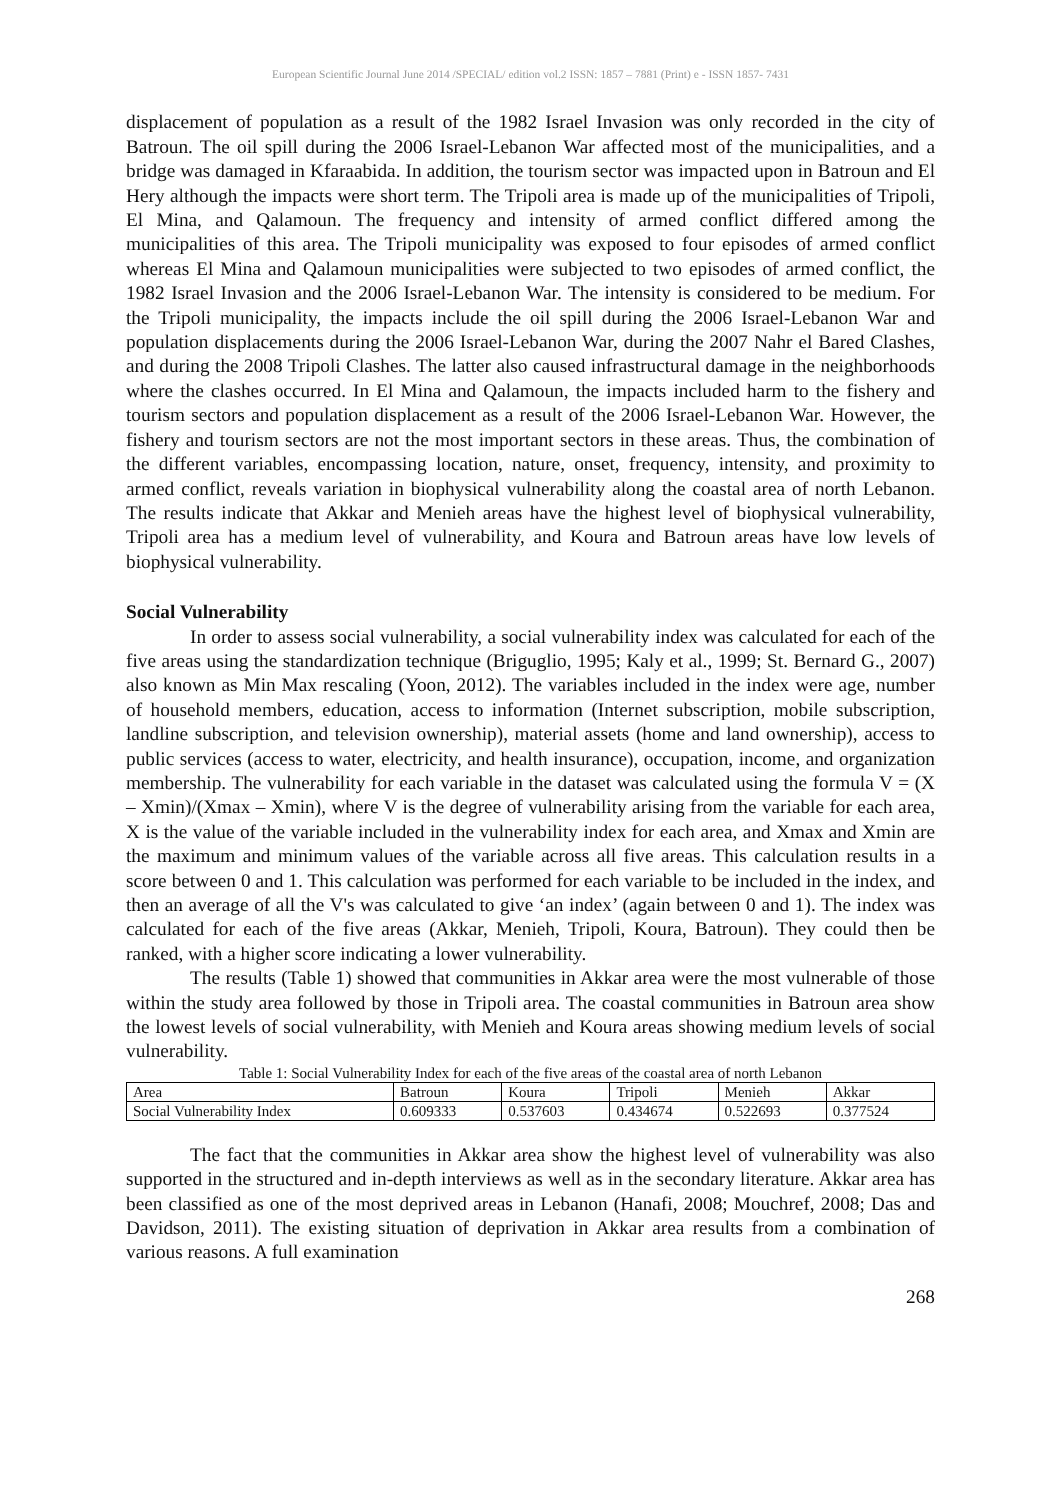European Scientific Journal June 2014 /SPECIAL/ edition vol.2 ISSN: 1857 – 7881 (Print) e - ISSN 1857- 7431
displacement of population as a result of the 1982 Israel Invasion was only recorded in the city of Batroun. The oil spill during the 2006 Israel-Lebanon War affected most of the municipalities, and a bridge was damaged in Kfaraabida. In addition, the tourism sector was impacted upon in Batroun and El Hery although the impacts were short term. The Tripoli area is made up of the municipalities of Tripoli, El Mina, and Qalamoun. The frequency and intensity of armed conflict differed among the municipalities of this area. The Tripoli municipality was exposed to four episodes of armed conflict whereas El Mina and Qalamoun municipalities were subjected to two episodes of armed conflict, the 1982 Israel Invasion and the 2006 Israel-Lebanon War. The intensity is considered to be medium. For the Tripoli municipality, the impacts include the oil spill during the 2006 Israel-Lebanon War and population displacements during the 2006 Israel-Lebanon War, during the 2007 Nahr el Bared Clashes, and during the 2008 Tripoli Clashes. The latter also caused infrastructural damage in the neighborhoods where the clashes occurred. In El Mina and Qalamoun, the impacts included harm to the fishery and tourism sectors and population displacement as a result of the 2006 Israel-Lebanon War. However, the fishery and tourism sectors are not the most important sectors in these areas. Thus, the combination of the different variables, encompassing location, nature, onset, frequency, intensity, and proximity to armed conflict, reveals variation in biophysical vulnerability along the coastal area of north Lebanon. The results indicate that Akkar and Menieh areas have the highest level of biophysical vulnerability, Tripoli area has a medium level of vulnerability, and Koura and Batroun areas have low levels of biophysical vulnerability.
Social Vulnerability
In order to assess social vulnerability, a social vulnerability index was calculated for each of the five areas using the standardization technique (Briguglio, 1995; Kaly et al., 1999; St. Bernard G., 2007) also known as Min Max rescaling (Yoon, 2012). The variables included in the index were age, number of household members, education, access to information (Internet subscription, mobile subscription, landline subscription, and television ownership), material assets (home and land ownership), access to public services (access to water, electricity, and health insurance), occupation, income, and organization membership. The vulnerability for each variable in the dataset was calculated using the formula V = (X – Xmin)/(Xmax – Xmin), where V is the degree of vulnerability arising from the variable for each area, X is the value of the variable included in the vulnerability index for each area, and Xmax and Xmin are the maximum and minimum values of the variable across all five areas. This calculation results in a score between 0 and 1. This calculation was performed for each variable to be included in the index, and then an average of all the V's was calculated to give ‘an index’ (again between 0 and 1). The index was calculated for each of the five areas (Akkar, Menieh, Tripoli, Koura, Batroun). They could then be ranked, with a higher score indicating a lower vulnerability.
The results (Table 1) showed that communities in Akkar area were the most vulnerable of those within the study area followed by those in Tripoli area. The coastal communities in Batroun area show the lowest levels of social vulnerability, with Menieh and Koura areas showing medium levels of social vulnerability.
Table 1: Social Vulnerability Index for each of the five areas of the coastal area of north Lebanon
| Area | Batroun | Koura | Tripoli | Menieh | Akkar |
| Social Vulnerability Index | 0.609333 | 0.537603 | 0.434674 | 0.522693 | 0.377524 |
The fact that the communities in Akkar area show the highest level of vulnerability was also supported in the structured and in-depth interviews as well as in the secondary literature. Akkar area has been classified as one of the most deprived areas in Lebanon (Hanafi, 2008; Mouchref, 2008; Das and Davidson, 2011). The existing situation of deprivation in Akkar area results from a combination of various reasons. A full examination
268